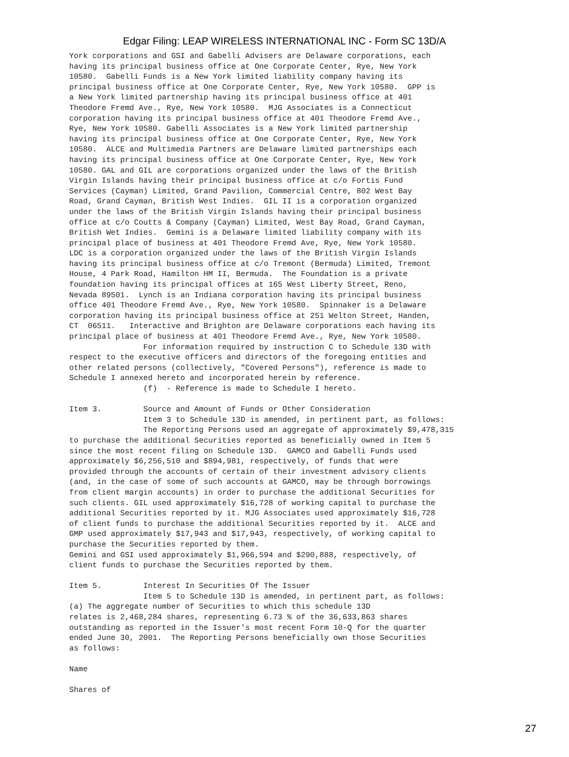Edgar Filing: LEAP WIRELESS INTERNATIONAL INC - Form SC 13D/A
York corporations and GSI and Gabelli Advisers are Delaware corporations, each
having its principal business office at One Corporate Center, Rye, New York
10580.  Gabelli Funds is a New York limited liability company having its
principal business office at One Corporate Center, Rye, New York 10580.  GPP is
a New York limited partnership having its principal business office at 401
Theodore Fremd Ave., Rye, New York 10580.  MJG Associates is a Connecticut
corporation having its principal business office at 401 Theodore Fremd Ave.,
Rye, New York 10580. Gabelli Associates is a New York limited partnership
having its principal business office at One Corporate Center, Rye, New York
10580.  ALCE and Multimedia Partners are Delaware limited partnerships each
having its principal business office at One Corporate Center, Rye, New York
10580. GAL and GIL are corporations organized under the laws of the British
Virgin Islands having their principal business office at c/o Fortis Fund
Services (Cayman) Limited, Grand Pavilion, Commercial Centre, 802 West Bay
Road, Grand Cayman, British West Indies.  GIL II is a corporation organized
under the laws of the British Virgin Islands having their principal business
office at c/o Coutts & Company (Cayman) Limited, West Bay Road, Grand Cayman,
British Wet Indies.  Gemini is a Delaware limited liability company with its
principal place of business at 401 Theodore Fremd Ave, Rye, New York 10580.
LDC is a corporation organized under the laws of the British Virgin Islands
having its principal business office at c/o Tremont (Bermuda) Limited, Tremont
House, 4 Park Road, Hamilton HM II, Bermuda.  The Foundation is a private
foundation having its principal offices at 165 West Liberty Street, Reno,
Nevada 89501.  Lynch is an Indiana corporation having its principal business
office 401 Theodore Fremd Ave., Rye, New York 10580.  Spinnaker is a Delaware
corporation having its principal business office at 251 Welton Street, Handen,
CT  06511.   Interactive and Brighton are Delaware corporations each having its
principal place of business at 401 Theodore Fremd Ave., Rye, New York 10580.
                For information required by instruction C to Schedule 13D with
respect to the executive officers and directors of the foregoing entities and
other related persons (collectively, "Covered Persons"), reference is made to
Schedule I annexed hereto and incorporated herein by reference.
                (f)  - Reference is made to Schedule I hereto.

Item 3.         Source and Amount of Funds or Other Consideration
                Item 3 to Schedule 13D is amended, in pertinent part, as follows:
                The Reporting Persons used an aggregate of approximately $9,478,315
to purchase the additional Securities reported as beneficially owned in Item 5
since the most recent filing on Schedule 13D.  GAMCO and Gabelli Funds used
approximately $6,256,510 and $894,981, respectively, of funds that were
provided through the accounts of certain of their investment advisory clients
(and, in the case of some of such accounts at GAMCO, may be through borrowings
from client margin accounts) in order to purchase the additional Securities for
such clients. GIL used approximately $16,728 of working capital to purchase the
additional Securities reported by it. MJG Associates used approximately $16,728
of client funds to purchase the additional Securities reported by it.  ALCE and
GMP used approximately $17,943 and $17,943, respectively, of working capital to
purchase the Securities reported by them.
Gemini and GSI used approximately $1,966,594 and $290,888, respectively, of
client funds to purchase the Securities reported by them.

Item 5.         Interest In Securities Of The Issuer
                Item 5 to Schedule 13D is amended, in pertinent part, as follows:
(a) The aggregate number of Securities to which this schedule 13D
relates is 2,468,284 shares, representing 6.73 % of the 36,633,863 shares
outstanding as reported in the Issuer's most recent Form 10-Q for the quarter
ended June 30, 2001.  The Reporting Persons beneficially own those Securities
as follows:

Name

Shares of
27